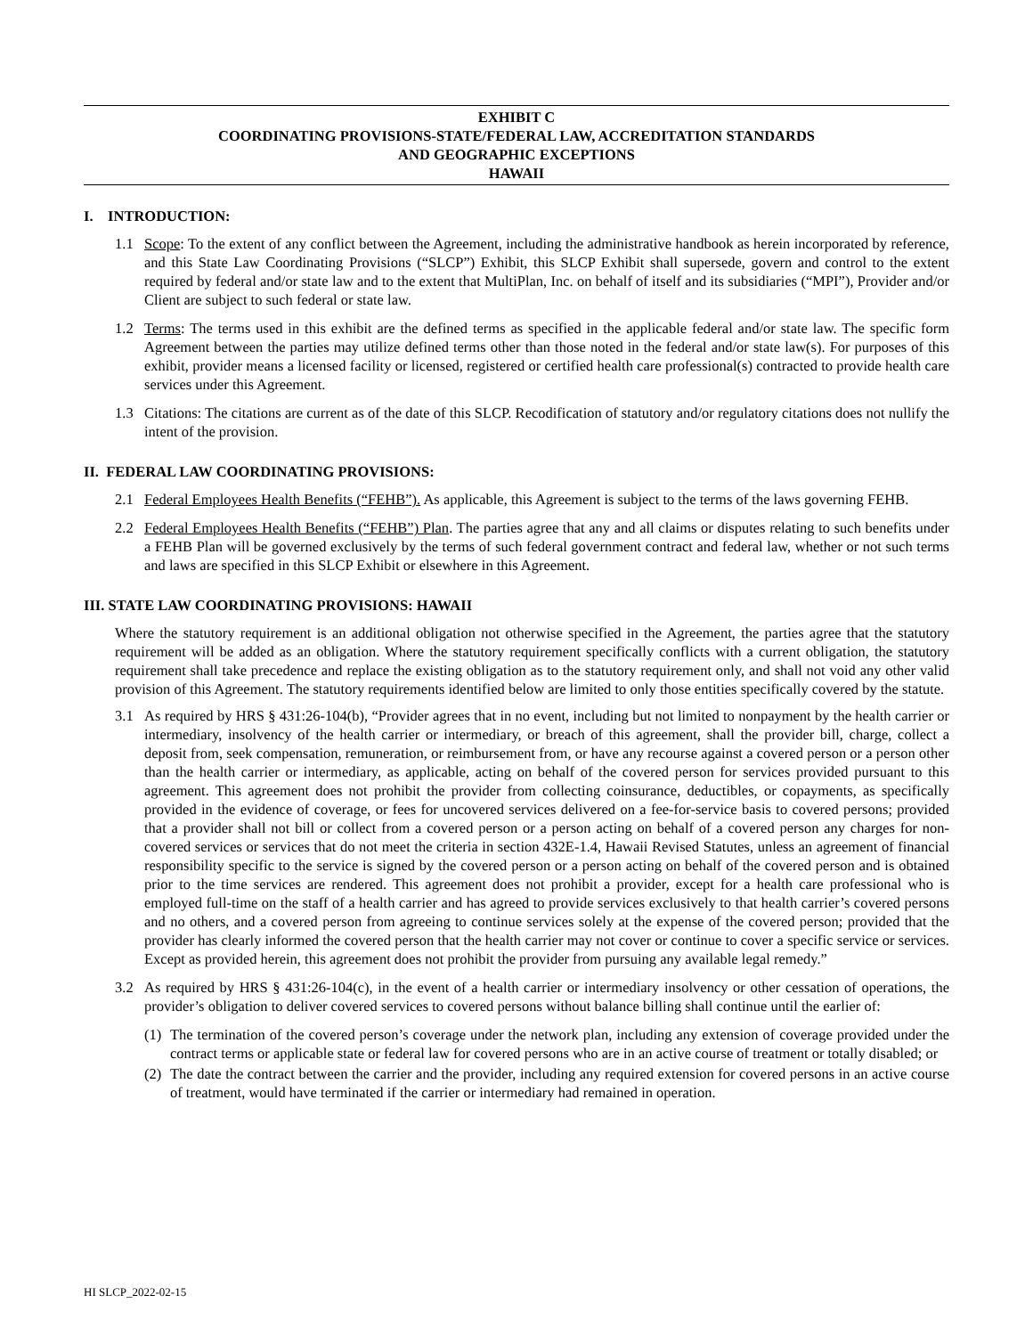EXHIBIT C
COORDINATING PROVISIONS-STATE/FEDERAL LAW, ACCREDITATION STANDARDS
AND GEOGRAPHIC EXCEPTIONS
HAWAII
I. INTRODUCTION:
1.1 Scope: To the extent of any conflict between the Agreement, including the administrative handbook as herein incorporated by reference, and this State Law Coordinating Provisions (“SLCP”) Exhibit, this SLCP Exhibit shall supersede, govern and control to the extent required by federal and/or state law and to the extent that MultiPlan, Inc. on behalf of itself and its subsidiaries (“MPI”), Provider and/or Client are subject to such federal or state law.
1.2 Terms: The terms used in this exhibit are the defined terms as specified in the applicable federal and/or state law. The specific form Agreement between the parties may utilize defined terms other than those noted in the federal and/or state law(s). For purposes of this exhibit, provider means a licensed facility or licensed, registered or certified health care professional(s) contracted to provide health care services under this Agreement.
1.3 Citations: The citations are current as of the date of this SLCP. Recodification of statutory and/or regulatory citations does not nullify the intent of the provision.
II. FEDERAL LAW COORDINATING PROVISIONS:
2.1 Federal Employees Health Benefits (“FEHB”). As applicable, this Agreement is subject to the terms of the laws governing FEHB.
2.2 Federal Employees Health Benefits (“FEHB”) Plan. The parties agree that any and all claims or disputes relating to such benefits under a FEHB Plan will be governed exclusively by the terms of such federal government contract and federal law, whether or not such terms and laws are specified in this SLCP Exhibit or elsewhere in this Agreement.
III. STATE LAW COORDINATING PROVISIONS: HAWAII
Where the statutory requirement is an additional obligation not otherwise specified in the Agreement, the parties agree that the statutory requirement will be added as an obligation. Where the statutory requirement specifically conflicts with a current obligation, the statutory requirement shall take precedence and replace the existing obligation as to the statutory requirement only, and shall not void any other valid provision of this Agreement. The statutory requirements identified below are limited to only those entities specifically covered by the statute.
3.1 As required by HRS § 431:26-104(b), “Provider agrees that in no event, including but not limited to nonpayment by the health carrier or intermediary, insolvency of the health carrier or intermediary, or breach of this agreement, shall the provider bill, charge, collect a deposit from, seek compensation, remuneration, or reimbursement from, or have any recourse against a covered person or a person other than the health carrier or intermediary, as applicable, acting on behalf of the covered person for services provided pursuant to this agreement. This agreement does not prohibit the provider from collecting coinsurance, deductibles, or copayments, as specifically provided in the evidence of coverage, or fees for uncovered services delivered on a fee-for-service basis to covered persons; provided that a provider shall not bill or collect from a covered person or a person acting on behalf of a covered person any charges for non-covered services or services that do not meet the criteria in section 432E-1.4, Hawaii Revised Statutes, unless an agreement of financial responsibility specific to the service is signed by the covered person or a person acting on behalf of the covered person and is obtained prior to the time services are rendered. This agreement does not prohibit a provider, except for a health care professional who is employed full-time on the staff of a health carrier and has agreed to provide services exclusively to that health carrier’s covered persons and no others, and a covered person from agreeing to continue services solely at the expense of the covered person; provided that the provider has clearly informed the covered person that the health carrier may not cover or continue to cover a specific service or services. Except as provided herein, this agreement does not prohibit the provider from pursuing any available legal remedy.”
3.2 As required by HRS § 431:26-104(c), in the event of a health carrier or intermediary insolvency or other cessation of operations, the provider’s obligation to deliver covered services to covered persons without balance billing shall continue until the earlier of:
(1) The termination of the covered person’s coverage under the network plan, including any extension of coverage provided under the contract terms or applicable state or federal law for covered persons who are in an active course of treatment or totally disabled; or
(2) The date the contract between the carrier and the provider, including any required extension for covered persons in an active course of treatment, would have terminated if the carrier or intermediary had remained in operation.
HI SLCP_2022-02-15